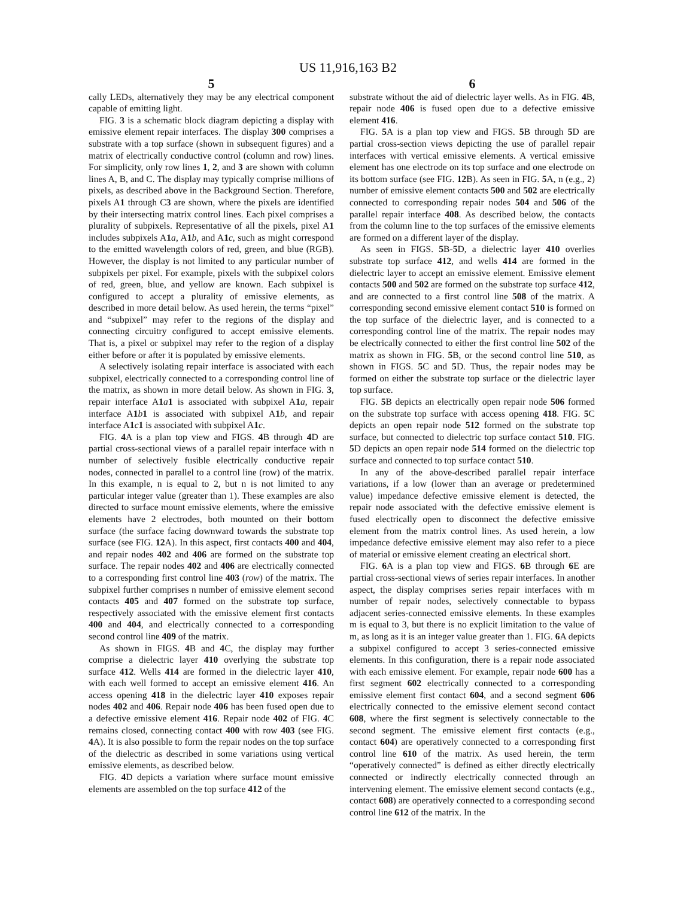US 11,916,163 B2
5
cally LEDs, alternatively they may be any electrical component capable of emitting light.
FIG. 3 is a schematic block diagram depicting a display with emissive element repair interfaces. The display 300 comprises a substrate with a top surface (shown in subsequent figures) and a matrix of electrically conductive control (column and row) lines. For simplicity, only row lines 1, 2, and 3 are shown with column lines A, B, and C. The display may typically comprise millions of pixels, as described above in the Background Section. Therefore, pixels A1 through C3 are shown, where the pixels are identified by their intersecting matrix control lines. Each pixel comprises a plurality of subpixels. Representative of all the pixels, pixel A1 includes subpixels A1 a, A1 b, and A1 c, such as might correspond to the emitted wavelength colors of red, green, and blue (RGB). However, the display is not limited to any particular number of subpixels per pixel. For example, pixels with the subpixel colors of red, green, blue, and yellow are known. Each subpixel is configured to accept a plurality of emissive elements, as described in more detail below. As used herein, the terms “pixel” and “subpixel” may refer to the regions of the display and connecting circuitry configured to accept emissive elements. That is, a pixel or subpixel may refer to the region of a display either before or after it is populated by emissive elements.
A selectively isolating repair interface is associated with each subpixel, electrically connected to a corresponding control line of the matrix, as shown in more detail below. As shown in FIG. 3, repair interface A1 a 1 is associated with subpixel A1 a, repair interface A1 b 1 is associated with subpixel A1 b, and repair interface A1 c 1 is associated with subpixel A1 c.
FIG. 4 A is a plan top view and FIGS. 4 B through 4 D are partial cross-sectional views of a parallel repair interface with n number of selectively fusible electrically conductive repair nodes, connected in parallel to a control line (row) of the matrix. In this example, n is equal to 2, but n is not limited to any particular integer value (greater than 1). These examples are also directed to surface mount emissive elements, where the emissive elements have 2 electrodes, both mounted on their bottom surface (the surface facing downward towards the substrate top surface (see FIG. 12 A). In this aspect, first contacts 400 and 404, and repair nodes 402 and 406 are formed on the substrate top surface. The repair nodes 402 and 406 are electrically connected to a corresponding first control line 403 (row) of the matrix. The subpixel further comprises n number of emissive element second contacts 405 and 407 formed on the substrate top surface, respectively associated with the emissive element first contacts 400 and 404, and electrically connected to a corresponding second control line 409 of the matrix.
As shown in FIGS. 4 B and 4 C, the display may further comprise a dielectric layer 410 overlying the substrate top surface 412. Wells 414 are formed in the dielectric layer 410, with each well formed to accept an emissive element 416. An access opening 418 in the dielectric layer 410 exposes repair nodes 402 and 406. Repair node 406 has been fused open due to a defective emissive element 416. Repair node 402 of FIG. 4 C remains closed, connecting contact 400 with row 403 (see FIG. 4 A). It is also possible to form the repair nodes on the top surface of the dielectric as described in some variations using vertical emissive elements, as described below.
FIG. 4 D depicts a variation where surface mount emissive elements are assembled on the top surface 412 of the
6
substrate without the aid of dielectric layer wells. As in FIG. 4 B, repair node 406 is fused open due to a defective emissive element 416.
FIG. 5 A is a plan top view and FIGS. 5 B through 5 D are partial cross-section views depicting the use of parallel repair interfaces with vertical emissive elements. A vertical emissive element has one electrode on its top surface and one electrode on its bottom surface (see FIG. 12 B). As seen in FIG. 5 A, n (e.g., 2) number of emissive element contacts 500 and 502 are electrically connected to corresponding repair nodes 504 and 506 of the parallel repair interface 408. As described below, the contacts from the column line to the top surfaces of the emissive elements are formed on a different layer of the display.
As seen in FIGS. 5 B-5 D, a dielectric layer 410 overlies substrate top surface 412, and wells 414 are formed in the dielectric layer to accept an emissive element. Emissive element contacts 500 and 502 are formed on the substrate top surface 412, and are connected to a first control line 508 of the matrix. A corresponding second emissive element contact 510 is formed on the top surface of the dielectric layer, and is connected to a corresponding control line of the matrix. The repair nodes may be electrically connected to either the first control line 502 of the matrix as shown in FIG. 5 B, or the second control line 510, as shown in FIGS. 5 C and 5 D. Thus, the repair nodes may be formed on either the substrate top surface or the dielectric layer top surface.
FIG. 5 B depicts an electrically open repair node 506 formed on the substrate top surface with access opening 418. FIG. 5 C depicts an open repair node 512 formed on the substrate top surface, but connected to dielectric top surface contact 510. FIG. 5 D depicts an open repair node 514 formed on the dielectric top surface and connected to top surface contact 510.
In any of the above-described parallel repair interface variations, if a low (lower than an average or predetermined value) impedance defective emissive element is detected, the repair node associated with the defective emissive element is fused electrically open to disconnect the defective emissive element from the matrix control lines. As used herein, a low impedance defective emissive element may also refer to a piece of material or emissive element creating an electrical short.
FIG. 6 A is a plan top view and FIGS. 6 B through 6 E are partial cross-sectional views of series repair interfaces. In another aspect, the display comprises series repair interfaces with m number of repair nodes, selectively connectable to bypass adjacent series-connected emissive elements. In these examples m is equal to 3, but there is no explicit limitation to the value of m, as long as it is an integer value greater than 1. FIG. 6 A depicts a subpixel configured to accept 3 series-connected emissive elements. In this configuration, there is a repair node associated with each emissive element. For example, repair node 600 has a first segment 602 electrically connected to a corresponding emissive element first contact 604, and a second segment 606 electrically connected to the emissive element second contact 608, where the first segment is selectively connectable to the second segment. The emissive element first contacts (e.g., contact 604) are operatively connected to a corresponding first control line 610 of the matrix. As used herein, the term “operatively connected” is defined as either directly electrically connected or indirectly electrically connected through an intervening element. The emissive element second contacts (e.g., contact 608) are operatively connected to a corresponding second control line 612 of the matrix. In the